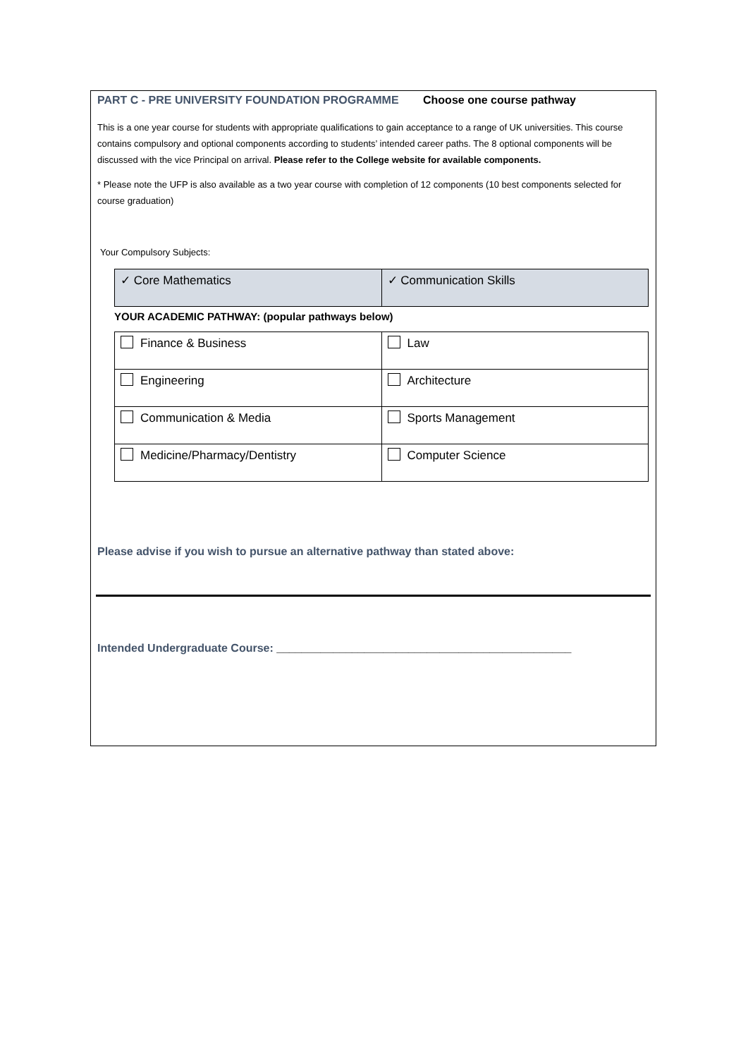PART C - PRE UNIVERSITY FOUNDATION PROGRAMME Choose one course pathway
This is a one year course for students with appropriate qualifications to gain acceptance to a range of UK universities. This course contains compulsory and optional components according to students’ intended career paths. The 8 optional components will be discussed with the vice Principal on arrival. Please refer to the College website for available components.
* Please note the UFP is also available as a two year course with completion of 12 components (10 best components selected for course graduation)
Your Compulsory Subjects:
| ✓ Core Mathematics | ✓ Communication Skills |
YOUR ACADEMIC PATHWAY: (popular pathways below)
| Finance & Business | Law |
| Engineering | Architecture |
| Communication & Media | Sports Management |
| Medicine/Pharmacy/Dentistry | Computer Science |
Please advise if you wish to pursue an alternative pathway than stated above:
Intended Undergraduate Course: _______________________________________________